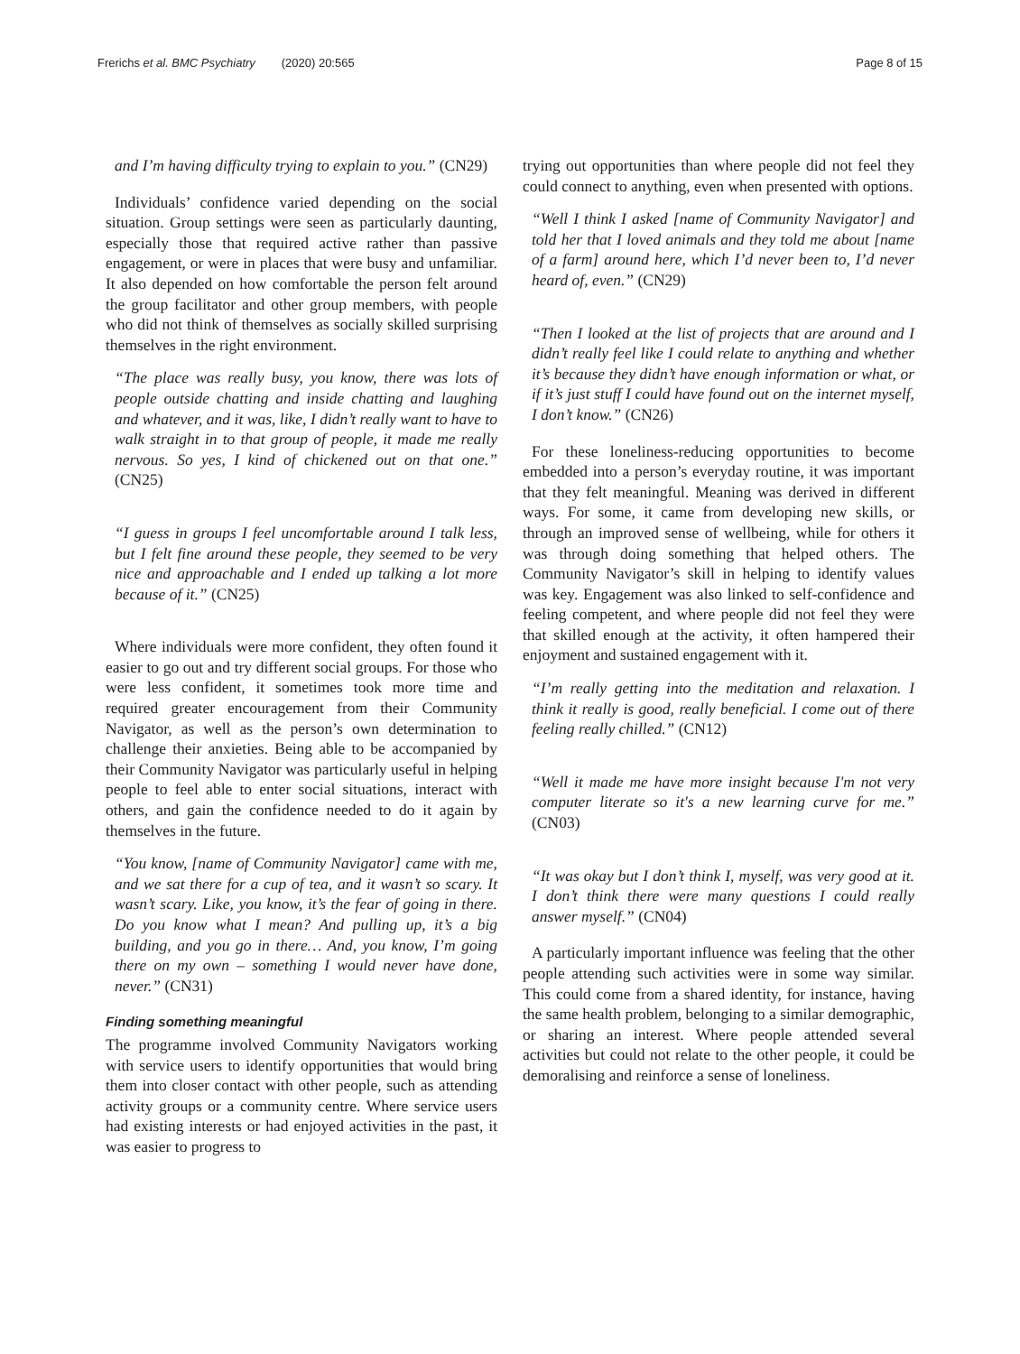Frerichs et al. BMC Psychiatry (2020) 20:565
Page 8 of 15
and I’m having difficulty trying to explain to you.” (CN29)
Individuals’ confidence varied depending on the social situation. Group settings were seen as particularly daunting, especially those that required active rather than passive engagement, or were in places that were busy and unfamiliar. It also depended on how comfortable the person felt around the group facilitator and other group members, with people who did not think of themselves as socially skilled surprising themselves in the right environment.
“The place was really busy, you know, there was lots of people outside chatting and inside chatting and laughing and whatever, and it was, like, I didn’t really want to have to walk straight in to that group of people, it made me really nervous. So yes, I kind of chickened out on that one.” (CN25)
“I guess in groups I feel uncomfortable around I talk less, but I felt fine around these people, they seemed to be very nice and approachable and I ended up talking a lot more because of it.” (CN25)
Where individuals were more confident, they often found it easier to go out and try different social groups. For those who were less confident, it sometimes took more time and required greater encouragement from their Community Navigator, as well as the person’s own determination to challenge their anxieties. Being able to be accompanied by their Community Navigator was particularly useful in helping people to feel able to enter social situations, interact with others, and gain the confidence needed to do it again by themselves in the future.
“You know, [name of Community Navigator] came with me, and we sat there for a cup of tea, and it wasn’t so scary. It wasn’t scary. Like, you know, it’s the fear of going in there. Do you know what I mean? And pulling up, it’s a big building, and you go in there… And, you know, I’m going there on my own – something I would never have done, never.” (CN31)
Finding something meaningful
The programme involved Community Navigators working with service users to identify opportunities that would bring them into closer contact with other people, such as attending activity groups or a community centre. Where service users had existing interests or had enjoyed activities in the past, it was easier to progress to
trying out opportunities than where people did not feel they could connect to anything, even when presented with options.
“Well I think I asked [name of Community Navigator] and told her that I loved animals and they told me about [name of a farm] around here, which I’d never been to, I’d never heard of, even.” (CN29)
“Then I looked at the list of projects that are around and I didn’t really feel like I could relate to anything and whether it’s because they didn’t have enough information or what, or if it’s just stuff I could have found out on the internet myself, I don’t know.” (CN26)
For these loneliness-reducing opportunities to become embedded into a person’s everyday routine, it was important that they felt meaningful. Meaning was derived in different ways. For some, it came from developing new skills, or through an improved sense of wellbeing, while for others it was through doing something that helped others. The Community Navigator’s skill in helping to identify values was key. Engagement was also linked to self-confidence and feeling competent, and where people did not feel they were that skilled enough at the activity, it often hampered their enjoyment and sustained engagement with it.
“I’m really getting into the meditation and relaxation. I think it really is good, really beneficial. I come out of there feeling really chilled.” (CN12)
“Well it made me have more insight because I'm not very computer literate so it's a new learning curve for me.” (CN03)
“It was okay but I don’t think I, myself, was very good at it. I don’t think there were many questions I could really answer myself.” (CN04)
A particularly important influence was feeling that the other people attending such activities were in some way similar. This could come from a shared identity, for instance, having the same health problem, belonging to a similar demographic, or sharing an interest. Where people attended several activities but could not relate to the other people, it could be demoralising and reinforce a sense of loneliness.